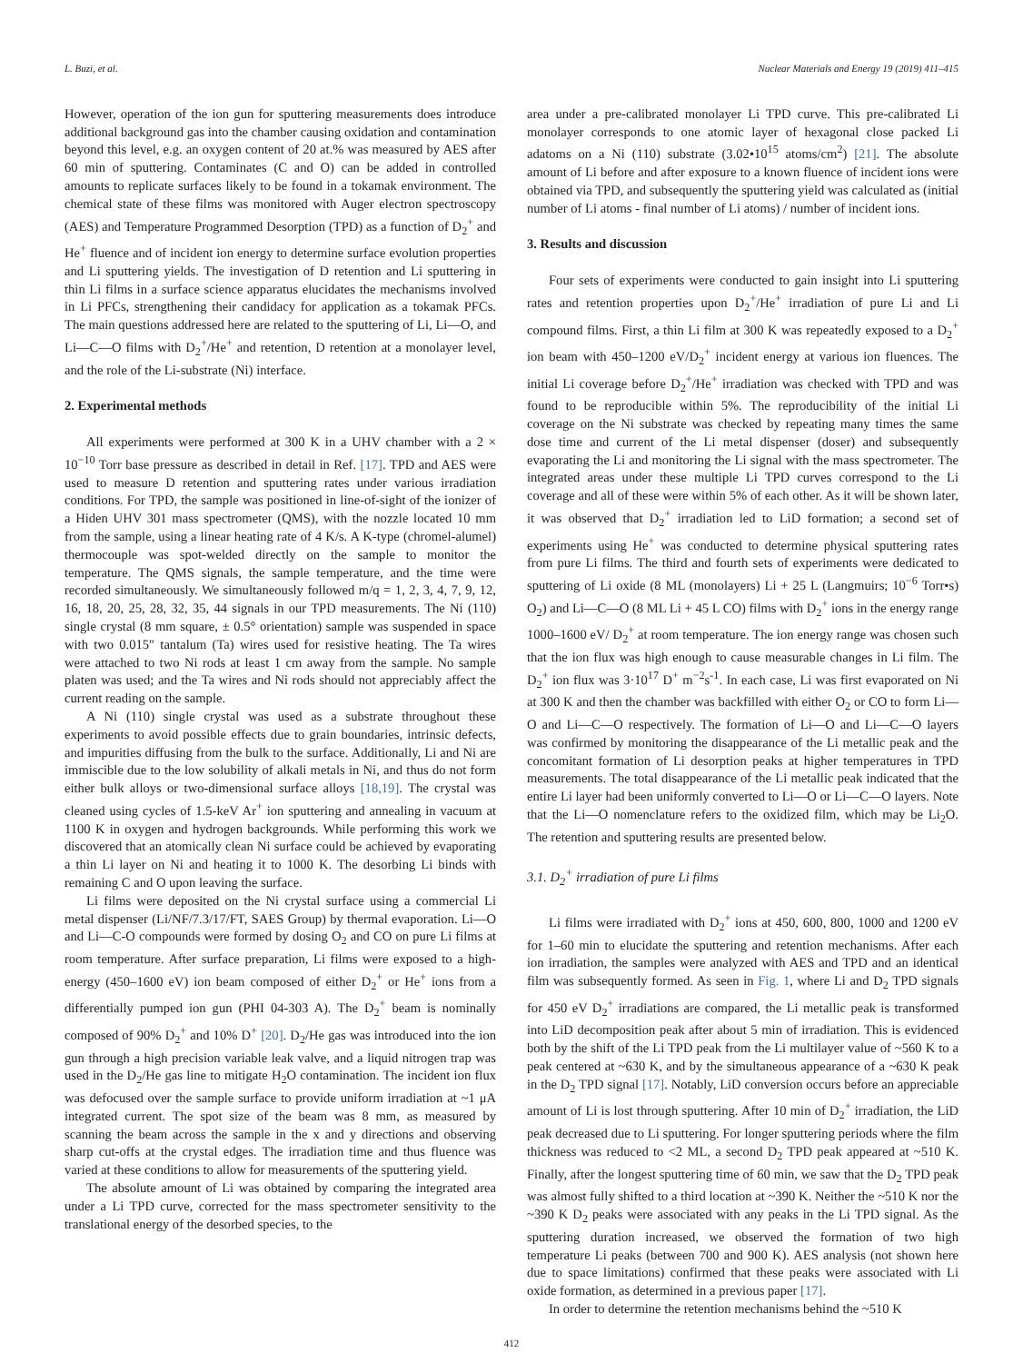L. Buzi, et al. Nuclear Materials and Energy 19 (2019) 411–415
However, operation of the ion gun for sputtering measurements does introduce additional background gas into the chamber causing oxidation and contamination beyond this level, e.g. an oxygen content of 20 at.% was measured by AES after 60 min of sputtering. Contaminates (C and O) can be added in controlled amounts to replicate surfaces likely to be found in a tokamak environment. The chemical state of these films was monitored with Auger electron spectroscopy (AES) and Temperature Programmed Desorption (TPD) as a function of D<sub>2</sub><sup>+</sup> and He<sup>+</sup> fluence and of incident ion energy to determine surface evolution properties and Li sputtering yields. The investigation of D retention and Li sputtering in thin Li films in a surface science apparatus elucidates the mechanisms involved in Li PFCs, strengthening their candidacy for application as a tokamak PFCs. The main questions addressed here are related to the sputtering of Li, Li—O, and Li—C—O films with D<sub>2</sub><sup>+</sup>/He<sup>+</sup> and retention, D retention at a monolayer level, and the role of the Li-substrate (Ni) interface.
2. Experimental methods
All experiments were performed at 300 K in a UHV chamber with a 2 × 10<sup>−10</sup> Torr base pressure as described in detail in Ref. [17]. TPD and AES were used to measure D retention and sputtering rates under various irradiation conditions. For TPD, the sample was positioned in line-of-sight of the ionizer of a Hiden UHV 301 mass spectrometer (QMS), with the nozzle located 10 mm from the sample, using a linear heating rate of 4 K/s. A K-type (chromel-alumel) thermocouple was spot-welded directly on the sample to monitor the temperature. The QMS signals, the sample temperature, and the time were recorded simultaneously. We simultaneously followed m/q = 1, 2, 3, 4, 7, 9, 12, 16, 18, 20, 25, 28, 32, 35, 44 signals in our TPD measurements. The Ni (110) single crystal (8 mm square, ± 0.5° orientation) sample was suspended in space with two 0.015″ tantalum (Ta) wires used for resistive heating. The Ta wires were attached to two Ni rods at least 1 cm away from the sample. No sample platen was used; and the Ta wires and Ni rods should not appreciably affect the current reading on the sample.
A Ni (110) single crystal was used as a substrate throughout these experiments to avoid possible effects due to grain boundaries, intrinsic defects, and impurities diffusing from the bulk to the surface. Additionally, Li and Ni are immiscible due to the low solubility of alkali metals in Ni, and thus do not form either bulk alloys or two-dimensional surface alloys [18,19]. The crystal was cleaned using cycles of 1.5-keV Ar<sup>+</sup> ion sputtering and annealing in vacuum at 1100 K in oxygen and hydrogen backgrounds. While performing this work we discovered that an atomically clean Ni surface could be achieved by evaporating a thin Li layer on Ni and heating it to 1000 K. The desorbing Li binds with remaining C and O upon leaving the surface.
Li films were deposited on the Ni crystal surface using a commercial Li metal dispenser (Li/NF/7.3/17/FT, SAES Group) by thermal evaporation. Li—O and Li—C-O compounds were formed by dosing O<sub>2</sub> and CO on pure Li films at room temperature. After surface preparation, Li films were exposed to a high-energy (450–1600 eV) ion beam composed of either D<sub>2</sub><sup>+</sup> or He<sup>+</sup> ions from a differentially pumped ion gun (PHI 04-303 A). The D<sub>2</sub><sup>+</sup> beam is nominally composed of 90% D<sub>2</sub><sup>+</sup> and 10% D<sup>+</sup> [20]. D<sub>2</sub>/He gas was introduced into the ion gun through a high precision variable leak valve, and a liquid nitrogen trap was used in the D<sub>2</sub>/He gas line to mitigate H<sub>2</sub>O contamination. The incident ion flux was defocused over the sample surface to provide uniform irradiation at ~1 μA integrated current. The spot size of the beam was 8 mm, as measured by scanning the beam across the sample in the x and y directions and observing sharp cut-offs at the crystal edges. The irradiation time and thus fluence was varied at these conditions to allow for measurements of the sputtering yield.
The absolute amount of Li was obtained by comparing the integrated area under a Li TPD curve, corrected for the mass spectrometer sensitivity to the translational energy of the desorbed species, to the
area under a pre-calibrated monolayer Li TPD curve. This pre-calibrated Li monolayer corresponds to one atomic layer of hexagonal close packed Li adatoms on a Ni (110) substrate (3.02•10<sup>15</sup> atoms/cm<sup>2</sup>) [21]. The absolute amount of Li before and after exposure to a known fluence of incident ions were obtained via TPD, and subsequently the sputtering yield was calculated as (initial number of Li atoms - final number of Li atoms) / number of incident ions.
3. Results and discussion
Four sets of experiments were conducted to gain insight into Li sputtering rates and retention properties upon D<sub>2</sub><sup>+</sup>/He<sup>+</sup> irradiation of pure Li and Li compound films. First, a thin Li film at 300 K was repeatedly exposed to a D<sub>2</sub><sup>+</sup> ion beam with 450–1200 eV/D<sub>2</sub><sup>+</sup> incident energy at various ion fluences. The initial Li coverage before D<sub>2</sub><sup>+</sup>/He<sup>+</sup> irradiation was checked with TPD and was found to be reproducible within 5%. The reproducibility of the initial Li coverage on the Ni substrate was checked by repeating many times the same dose time and current of the Li metal dispenser (doser) and subsequently evaporating the Li and monitoring the Li signal with the mass spectrometer. The integrated areas under these multiple Li TPD curves correspond to the Li coverage and all of these were within 5% of each other. As it will be shown later, it was observed that D<sub>2</sub><sup>+</sup> irradiation led to LiD formation; a second set of experiments using He<sup>+</sup> was conducted to determine physical sputtering rates from pure Li films. The third and fourth sets of experiments were dedicated to sputtering of Li oxide (8 ML (monolayers) Li + 25 L (Langmuirs; 10<sup>−6</sup> Torr•s) O<sub>2</sub>) and Li—C—O (8 ML Li + 45 L CO) films with D<sub>2</sub><sup>+</sup> ions in the energy range 1000–1600 eV/ D<sub>2</sub><sup>+</sup> at room temperature. The ion energy range was chosen such that the ion flux was high enough to cause measurable changes in Li film. The D<sub>2</sub><sup>+</sup> ion flux was 3·10<sup>17</sup> D<sup>+</sup> m<sup>−2</sup>s<sup>-1</sup>. In each case, Li was first evaporated on Ni at 300 K and then the chamber was backfilled with either O<sub>2</sub> or CO to form Li—O and Li—C—O respectively. The formation of Li—O and Li—C—O layers was confirmed by monitoring the disappearance of the Li metallic peak and the concomitant formation of Li desorption peaks at higher temperatures in TPD measurements. The total disappearance of the Li metallic peak indicated that the entire Li layer had been uniformly converted to Li—O or Li—C—O layers. Note that the Li—O nomenclature refers to the oxidized film, which may be Li<sub>2</sub>O. The retention and sputtering results are presented below.
3.1. D<sub>2</sub><sup>+</sup> irradiation of pure Li films
Li films were irradiated with D<sub>2</sub><sup>+</sup> ions at 450, 600, 800, 1000 and 1200 eV for 1–60 min to elucidate the sputtering and retention mechanisms. After each ion irradiation, the samples were analyzed with AES and TPD and an identical film was subsequently formed. As seen in Fig. 1, where Li and D<sub>2</sub> TPD signals for 450 eV D<sub>2</sub><sup>+</sup> irradiations are compared, the Li metallic peak is transformed into LiD decomposition peak after about 5 min of irradiation. This is evidenced both by the shift of the Li TPD peak from the Li multilayer value of ~560 K to a peak centered at ~630 K, and by the simultaneous appearance of a ~630 K peak in the D<sub>2</sub> TPD signal [17]. Notably, LiD conversion occurs before an appreciable amount of Li is lost through sputtering. After 10 min of D<sub>2</sub><sup>+</sup> irradiation, the LiD peak decreased due to Li sputtering. For longer sputtering periods where the film thickness was reduced to <2 ML, a second D<sub>2</sub> TPD peak appeared at ~510 K. Finally, after the longest sputtering time of 60 min, we saw that the D<sub>2</sub> TPD peak was almost fully shifted to a third location at ~390 K. Neither the ~510 K nor the ~390 K D<sub>2</sub> peaks were associated with any peaks in the Li TPD signal. As the sputtering duration increased, we observed the formation of two high temperature Li peaks (between 700 and 900 K). AES analysis (not shown here due to space limitations) confirmed that these peaks were associated with Li oxide formation, as determined in a previous paper [17].
In order to determine the retention mechanisms behind the ~510 K
412